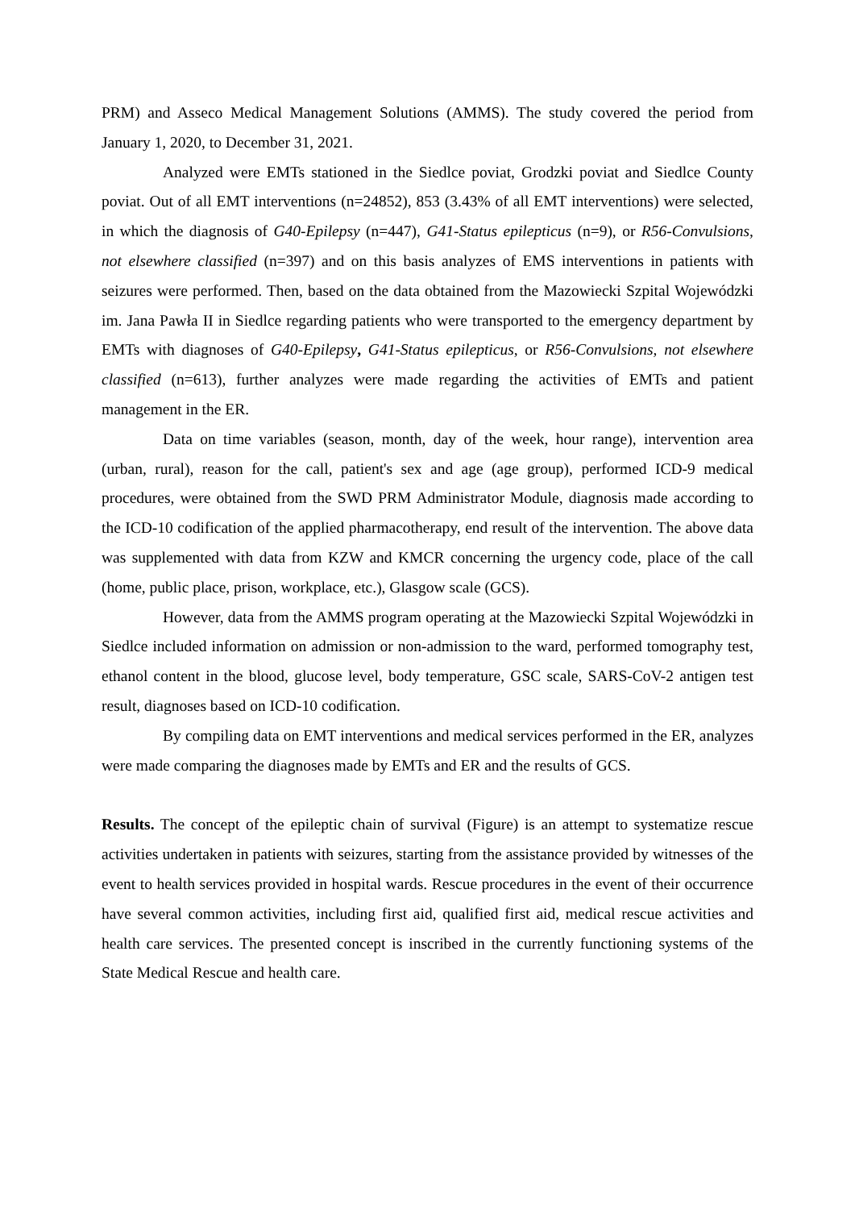PRM) and Asseco Medical Management Solutions (AMMS). The study covered the period from January 1, 2020, to December 31, 2021.
Analyzed were EMTs stationed in the Siedlce poviat, Grodzki poviat and Siedlce County poviat. Out of all EMT interventions (n=24852), 853 (3.43% of all EMT interventions) were selected, in which the diagnosis of G40-Epilepsy (n=447), G41-Status epilepticus (n=9), or R56-Convulsions, not elsewhere classified (n=397) and on this basis analyzes of EMS interventions in patients with seizures were performed. Then, based on the data obtained from the Mazowiecki Szpital Wojewódzki im. Jana Pawła II in Siedlce regarding patients who were transported to the emergency department by EMTs with diagnoses of G40-Epilepsy, G41-Status epilepticus, or R56-Convulsions, not elsewhere classified (n=613), further analyzes were made regarding the activities of EMTs and patient management in the ER.
Data on time variables (season, month, day of the week, hour range), intervention area (urban, rural), reason for the call, patient's sex and age (age group), performed ICD-9 medical procedures, were obtained from the SWD PRM Administrator Module, diagnosis made according to the ICD-10 codification of the applied pharmacotherapy, end result of the intervention. The above data was supplemented with data from KZW and KMCR concerning the urgency code, place of the call (home, public place, prison, workplace, etc.), Glasgow scale (GCS).
However, data from the AMMS program operating at the Mazowiecki Szpital Wojewódzki in Siedlce included information on admission or non-admission to the ward, performed tomography test, ethanol content in the blood, glucose level, body temperature, GSC scale, SARS-CoV-2 antigen test result, diagnoses based on ICD-10 codification.
By compiling data on EMT interventions and medical services performed in the ER, analyzes were made comparing the diagnoses made by EMTs and ER and the results of GCS.
Results. The concept of the epileptic chain of survival (Figure) is an attempt to systematize rescue activities undertaken in patients with seizures, starting from the assistance provided by witnesses of the event to health services provided in hospital wards. Rescue procedures in the event of their occurrence have several common activities, including first aid, qualified first aid, medical rescue activities and health care services. The presented concept is inscribed in the currently functioning systems of the State Medical Rescue and health care.